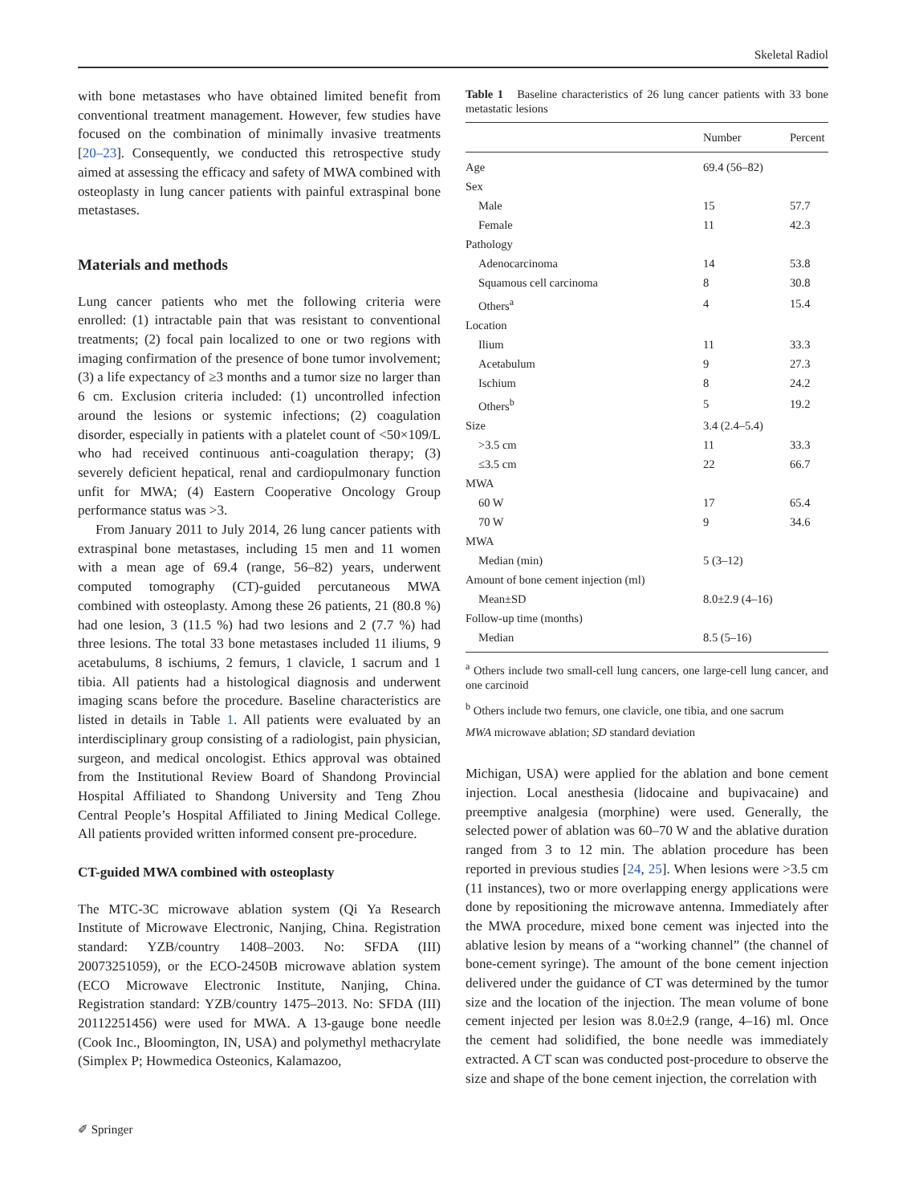Skeletal Radiol
with bone metastases who have obtained limited benefit from conventional treatment management. However, few studies have focused on the combination of minimally invasive treatments [20–23]. Consequently, we conducted this retrospective study aimed at assessing the efficacy and safety of MWA combined with osteoplasty in lung cancer patients with painful extraspinal bone metastases.
Materials and methods
Lung cancer patients who met the following criteria were enrolled: (1) intractable pain that was resistant to conventional treatments; (2) focal pain localized to one or two regions with imaging confirmation of the presence of bone tumor involvement; (3) a life expectancy of ≥3 months and a tumor size no larger than 6 cm. Exclusion criteria included: (1) uncontrolled infection around the lesions or systemic infections; (2) coagulation disorder, especially in patients with a platelet count of <50×109/L who had received continuous anti-coagulation therapy; (3) severely deficient hepatical, renal and cardiopulmonary function unfit for MWA; (4) Eastern Cooperative Oncology Group performance status was >3.
From January 2011 to July 2014, 26 lung cancer patients with extraspinal bone metastases, including 15 men and 11 women with a mean age of 69.4 (range, 56–82) years, underwent computed tomography (CT)-guided percutaneous MWA combined with osteoplasty. Among these 26 patients, 21 (80.8 %) had one lesion, 3 (11.5 %) had two lesions and 2 (7.7 %) had three lesions. The total 33 bone metastases included 11 iliums, 9 acetabulums, 8 ischiums, 2 femurs, 1 clavicle, 1 sacrum and 1 tibia. All patients had a histological diagnosis and underwent imaging scans before the procedure. Baseline characteristics are listed in details in Table 1. All patients were evaluated by an interdisciplinary group consisting of a radiologist, pain physician, surgeon, and medical oncologist. Ethics approval was obtained from the Institutional Review Board of Shandong Provincial Hospital Affiliated to Shandong University and Teng Zhou Central People’s Hospital Affiliated to Jining Medical College. All patients provided written informed consent pre-procedure.
CT-guided MWA combined with osteoplasty
The MTC-3C microwave ablation system (Qi Ya Research Institute of Microwave Electronic, Nanjing, China. Registration standard: YZB/country 1408–2003. No: SFDA (III) 20073251059), or the ECO-2450B microwave ablation system (ECO Microwave Electronic Institute, Nanjing, China. Registration standard: YZB/country 1475–2013. No: SFDA (III) 20112251456) were used for MWA. A 13-gauge bone needle (Cook Inc., Bloomington, IN, USA) and polymethyl methacrylate (Simplex P; Howmedica Osteonics, Kalamazoo,
Table 1 Baseline characteristics of 26 lung cancer patients with 33 bone metastatic lesions
| | Number | Percent |
| --- | --- | --- |
| Age | 69.4 (56–82) | |
| Sex | | |
| Male | 15 | 57.7 |
| Female | 11 | 42.3 |
| Pathology | | |
| Adenocarcinoma | 14 | 53.8 |
| Squamous cell carcinoma | 8 | 30.8 |
| Others<sup>a</sup> | 4 | 15.4 |
| Location | | |
| Ilium | 11 | 33.3 |
| Acetabulum | 9 | 27.3 |
| Ischium | 8 | 24.2 |
| Others<sup>b</sup> | 5 | 19.2 |
| Size | 3.4 (2.4–5.4) | |
| >3.5 cm | 11 | 33.3 |
| ≤3.5 cm | 22 | 66.7 |
| MWA | | |
| 60 W | 17 | 65.4 |
| 70 W | 9 | 34.6 |
| MWA | | |
| Median (min) | 5 (3–12) | |
| Amount of bone cement injection (ml) | | |
| Mean±SD | 8.0±2.9 (4–16) | |
| Follow-up time (months) | | |
| Median | 8.5 (5–16) | |
<sup>a</sup> Others include two small-cell lung cancers, one large-cell lung cancer, and one carcinoid
<sup>b</sup> Others include two femurs, one clavicle, one tibia, and one sacrum
MWA microwave ablation; SD standard deviation
Michigan, USA) were applied for the ablation and bone cement injection. Local anesthesia (lidocaine and bupivacaine) and preemptive analgesia (morphine) were used. Generally, the selected power of ablation was 60–70 W and the ablative duration ranged from 3 to 12 min. The ablation procedure has been reported in previous studies [24, 25]. When lesions were >3.5 cm (11 instances), two or more overlapping energy applications were done by repositioning the microwave antenna. Immediately after the MWA procedure, mixed bone cement was injected into the ablative lesion by means of a “working channel” (the channel of bone-cement syringe). The amount of the bone cement injection delivered under the guidance of CT was determined by the tumor size and the location of the injection. The mean volume of bone cement injected per lesion was 8.0±2.9 (range, 4–16) ml. Once the cement had solidified, the bone needle was immediately extracted. A CT scan was conducted post-procedure to observe the size and shape of the bone cement injection, the correlation with
✐ Springer